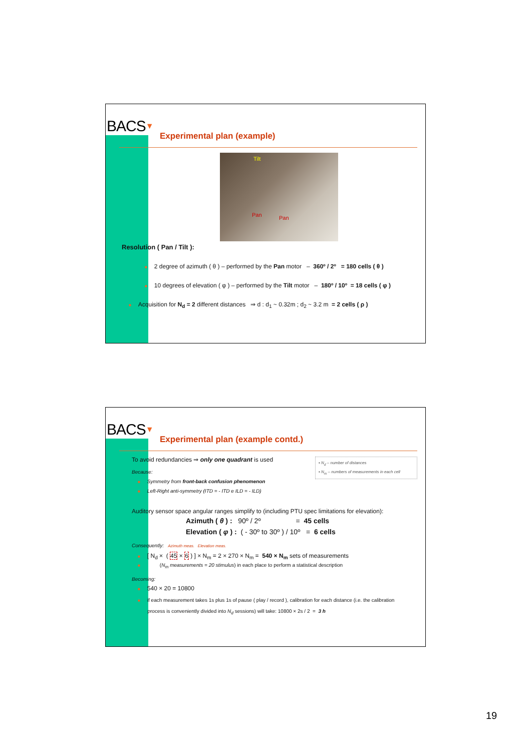BACS▼
Experimental plan (example)
Tilt
Pan Pan
Resolution ( Pan / Tilt ):
■ 2 degree of azimuth ( θ ) – performed by the Pan motor – 360º / 2º = 180 cells ( θ )
■ 10 degrees of elevation ( φ ) – performed by the Tilt motor – 180º / 10º = 18 cells ( φ )
■ Acquisition for N<sub>d</sub> = 2 different distances ⇒ d : d<sub>1</sub> ~ 0.32m ; d<sub>2</sub> ~ 3.2 m = 2 cells ( ρ )
BACS▼
Experimental plan (example contd.)
▪ N<sub>d</sub> – number of distances
▪ N<sub>m</sub> – numbers of measurements in each cell
To avoid redundancies ⇒ only one quadrant is used
Because:
■ Symmetry from front-back confusion phenomenon
■ Left-Right anti-symmetry (ITD = - ITD e ILD = - ILD)
Auditory sensor space angular ranges simplify to (including PTU spec limitations for elevation):
Azimuth ( θ ) : 90º / 2º = 45 cells
Elevation ( φ ) : ( - 30º to 30º ) / 10º = 6 cells
Consequently: Azimuth meas. Elevation meas.
■ [ N<sub>d</sub> × ( 45 × 6 ) ] × N<sub>m</sub> = 2 × 270 × N<sub>m</sub> = 540 × N<sub>m</sub> sets of measurements
■ (N<sub>m</sub> measurements = 20 stimulus) in each place to perform a statistical description
Becoming:
■ 540 × 20 = 10800
■ if each measurement takes 1s plus 1s of pause ( play / record ), calibration for each distance (i.e. the calibration
process is conveniently divided into N<sub>d</sub> sessions) will take: 10800 × 2s / 2 = 3 h
19